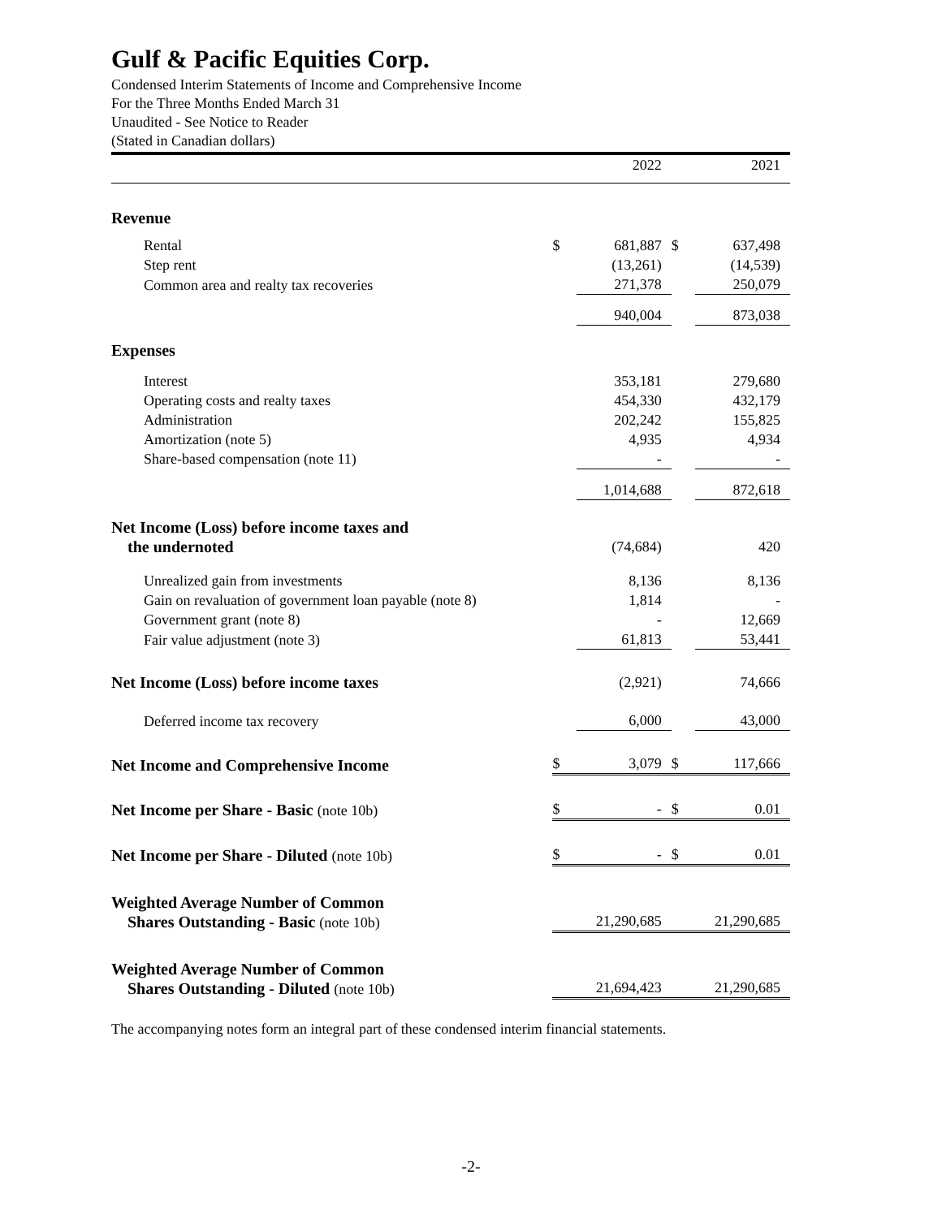Gulf & Pacific Equities Corp.
Condensed Interim Statements of Income and Comprehensive Income
For the Three Months Ended March 31
Unaudited - See Notice to Reader
(Stated in Canadian dollars)
| | | 2022 | | 2021 |
| Revenue | | | | |
| Rental | $ | 681,887 | $ | 637,498 |
| Step rent | | (13,261) | | (14,539) |
| Common area and realty tax recoveries | | 271,378 | | 250,079 |
| | | 940,004 | | 873,038 |
| Expenses | | | | |
| Interest | | 353,181 | | 279,680 |
| Operating costs and realty taxes | | 454,330 | | 432,179 |
| Administration | | 202,242 | | 155,825 |
| Amortization (note 5) | | 4,935 | | 4,934 |
| Share-based compensation (note 11) | | - | | - |
| | | 1,014,688 | | 872,618 |
| Net Income (Loss) before income taxes and the undernoted | | (74,684) | | 420 |
| Unrealized gain from investments | | 8,136 | | 8,136 |
| Gain on revaluation of government loan payable (note 8) | | 1,814 | | - |
| Government grant (note 8) | | - | | 12,669 |
| Fair value adjustment (note 3) | | 61,813 | | 53,441 |
| Net Income (Loss) before income taxes | | (2,921) | | 74,666 |
| Deferred income tax recovery | | 6,000 | | 43,000 |
| Net Income and Comprehensive Income | $ | 3,079 | $ | 117,666 |
| Net Income per Share - Basic (note 10b) | $ | - | $ | 0.01 |
| Net Income per Share - Diluted (note 10b) | $ | - | $ | 0.01 |
| Weighted Average Number of Common Shares Outstanding - Basic (note 10b) | | 21,290,685 | | 21,290,685 |
| Weighted Average Number of Common Shares Outstanding - Diluted (note 10b) | | 21,694,423 | | 21,290,685 |
The accompanying notes form an integral part of these condensed interim financial statements.
-2-